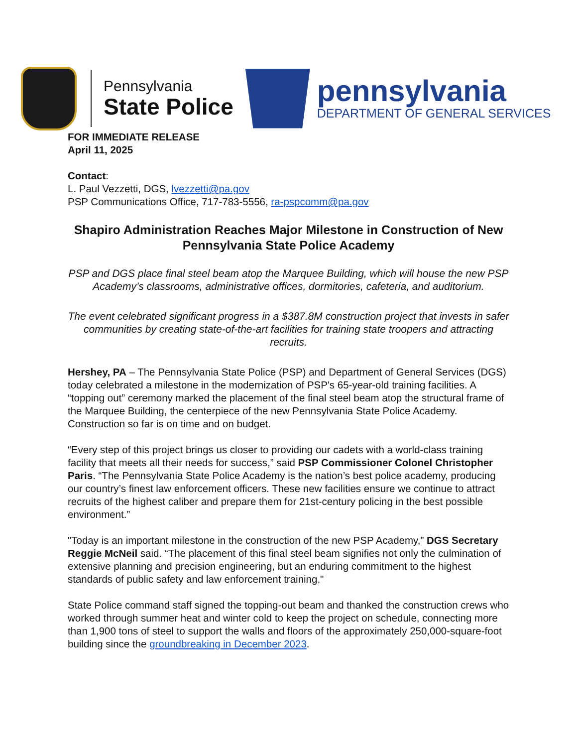Pennsylvania
State Police
pennsylvania
DEPARTMENT OF GENERAL SERVICES
FOR IMMEDIATE RELEASE
April 11, 2025
Contact:
L. Paul Vezzetti, DGS, lvezzetti@pa.gov
PSP Communications Office, 717-783-5556, ra-pspcomm@pa.gov
Shapiro Administration Reaches Major Milestone in Construction of New Pennsylvania State Police Academy
PSP and DGS place final steel beam atop the Marquee Building, which will house the new PSP Academy’s classrooms, administrative offices, dormitories, cafeteria, and auditorium.
The event celebrated significant progress in a $387.8M construction project that invests in safer communities by creating state-of-the-art facilities for training state troopers and attracting recruits.
Hershey, PA – The Pennsylvania State Police (PSP) and Department of General Services (DGS) today celebrated a milestone in the modernization of PSP's 65-year-old training facilities. A “topping out” ceremony marked the placement of the final steel beam atop the structural frame of the Marquee Building, the centerpiece of the new Pennsylvania State Police Academy. Construction so far is on time and on budget.
“Every step of this project brings us closer to providing our cadets with a world-class training facility that meets all their needs for success,” said PSP Commissioner Colonel Christopher Paris. “The Pennsylvania State Police Academy is the nation’s best police academy, producing our country’s finest law enforcement officers. These new facilities ensure we continue to attract recruits of the highest caliber and prepare them for 21st-century policing in the best possible environment.”
"Today is an important milestone in the construction of the new PSP Academy,” DGS Secretary Reggie McNeil said. “The placement of this final steel beam signifies not only the culmination of extensive planning and precision engineering, but an enduring commitment to the highest standards of public safety and law enforcement training."
State Police command staff signed the topping-out beam and thanked the construction crews who worked through summer heat and winter cold to keep the project on schedule, connecting more than 1,900 tons of steel to support the walls and floors of the approximately 250,000-square-foot building since the groundbreaking in December 2023.